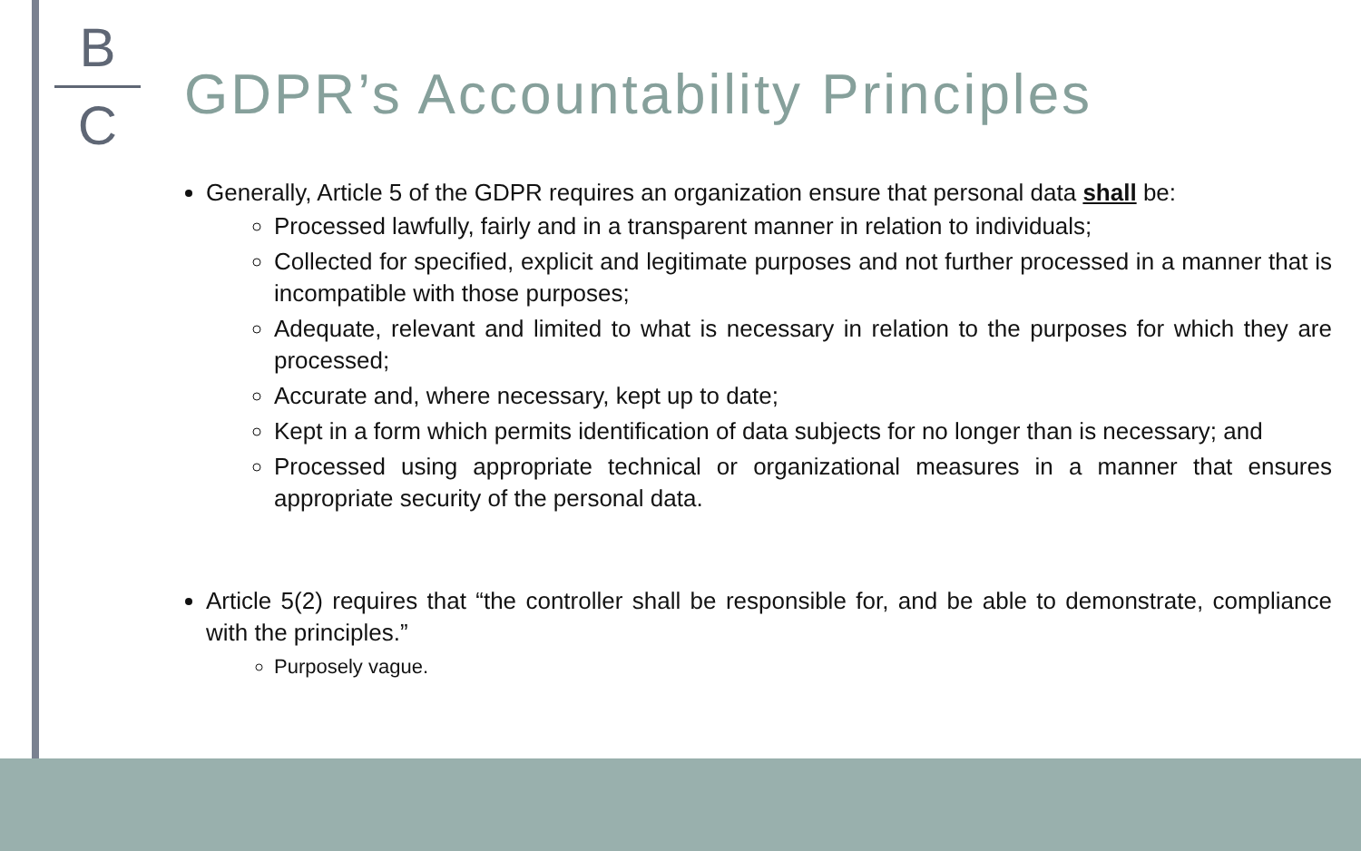B
C
GDPR’s Accountability Principles
Generally, Article 5 of the GDPR requires an organization ensure that personal data shall be:
Processed lawfully, fairly and in a transparent manner in relation to individuals;
Collected for specified, explicit and legitimate purposes and not further processed in a manner that is incompatible with those purposes;
Adequate, relevant and limited to what is necessary in relation to the purposes for which they are processed;
Accurate and, where necessary, kept up to date;
Kept in a form which permits identification of data subjects for no longer than is necessary; and
Processed using appropriate technical or organizational measures in a manner that ensures appropriate security of the personal data.
Article 5(2) requires that “the controller shall be responsible for, and be able to demonstrate, compliance with the principles.”
Purposely vague.